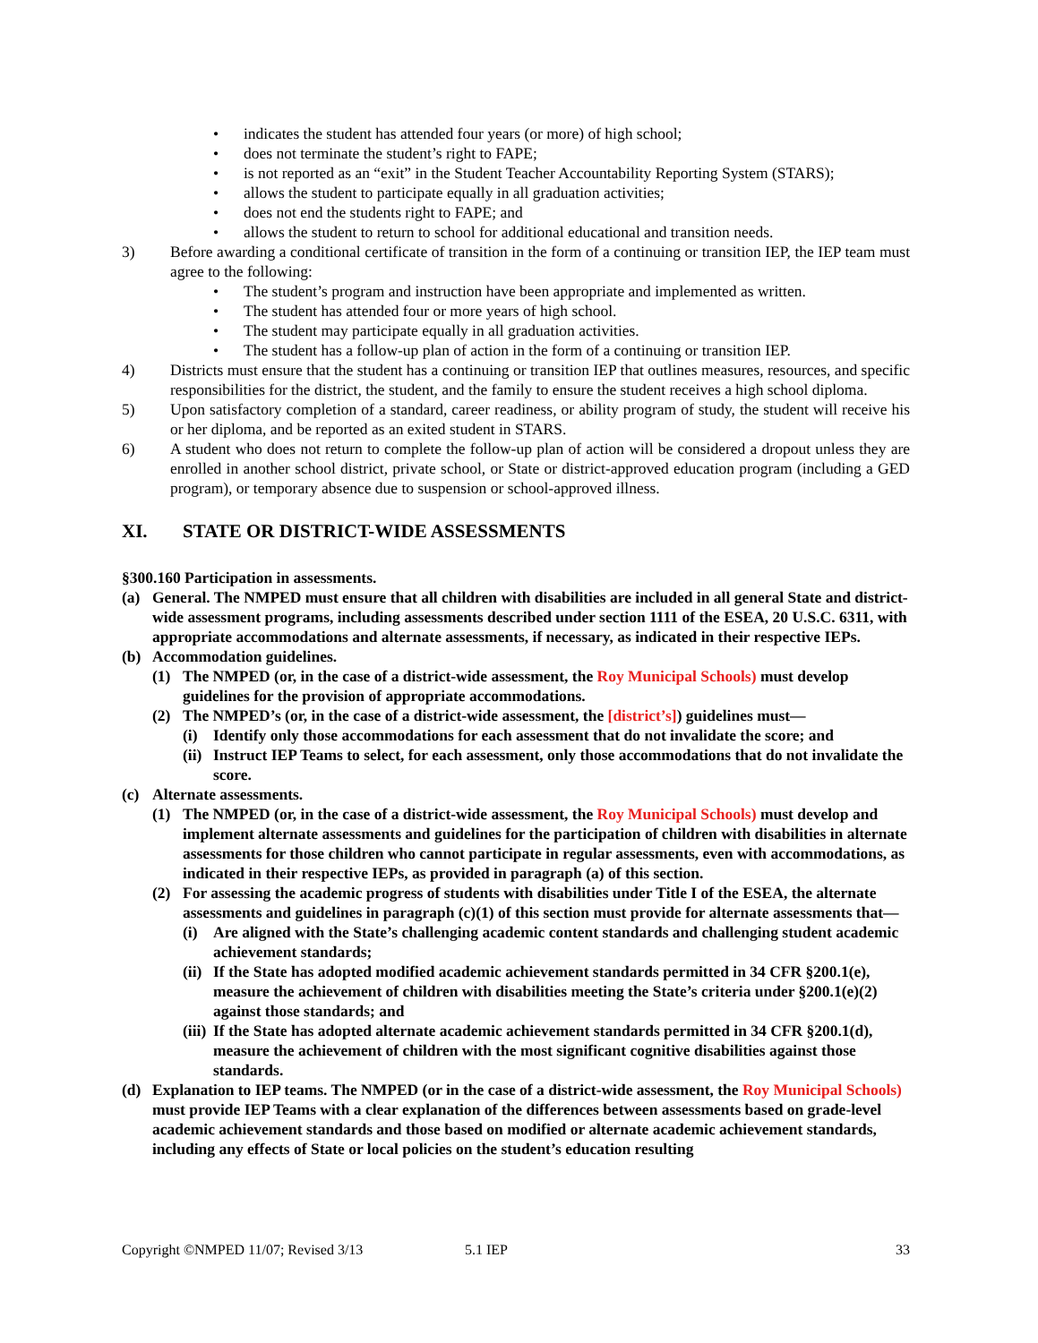• indicates the student has attended four years (or more) of high school;
• does not terminate the student’s right to FAPE;
• is not reported as an “exit” in the Student Teacher Accountability Reporting System (STARS);
• allows the student to participate equally in all graduation activities;
• does not end the students right to FAPE; and
• allows the student to return to school for additional educational and transition needs.
3) Before awarding a conditional certificate of transition in the form of a continuing or transition IEP, the IEP team must agree to the following:
• The student’s program and instruction have been appropriate and implemented as written.
• The student has attended four or more years of high school.
• The student may participate equally in all graduation activities.
• The student has a follow-up plan of action in the form of a continuing or transition IEP.
4) Districts must ensure that the student has a continuing or transition IEP that outlines measures, resources, and specific responsibilities for the district, the student, and the family to ensure the student receives a high school diploma.
5) Upon satisfactory completion of a standard, career readiness, or ability program of study, the student will receive his or her diploma, and be reported as an exited student in STARS.
6) A student who does not return to complete the follow-up plan of action will be considered a dropout unless they are enrolled in another school district, private school, or State or district-approved education program (including a GED program), or temporary absence due to suspension or school-approved illness.
XI. STATE OR DISTRICT-WIDE ASSESSMENTS
§300.160 Participation in assessments.
(a) General. The NMPED must ensure that all children with disabilities are included in all general State and district-wide assessment programs, including assessments described under section 1111 of the ESEA, 20 U.S.C. 6311, with appropriate accommodations and alternate assessments, if necessary, as indicated in their respective IEPs.
(b) Accommodation guidelines.
(1) The NMPED (or, in the case of a district-wide assessment, the Roy Municipal Schools) must develop guidelines for the provision of appropriate accommodations.
(2) The NMPED’s (or, in the case of a district-wide assessment, the [district’s]) guidelines must—
(i) Identify only those accommodations for each assessment that do not invalidate the score; and
(ii) Instruct IEP Teams to select, for each assessment, only those accommodations that do not invalidate the score.
(c) Alternate assessments.
(1) The NMPED (or, in the case of a district-wide assessment, the Roy Municipal Schools) must develop and implement alternate assessments and guidelines for the participation of children with disabilities in alternate assessments for those children who cannot participate in regular assessments, even with accommodations, as indicated in their respective IEPs, as provided in paragraph (a) of this section.
(2) For assessing the academic progress of students with disabilities under Title I of the ESEA, the alternate assessments and guidelines in paragraph (c)(1) of this section must provide for alternate assessments that—
(i) Are aligned with the State’s challenging academic content standards and challenging student academic achievement standards;
(ii) If the State has adopted modified academic achievement standards permitted in 34 CFR §200.1(e), measure the achievement of children with disabilities meeting the State’s criteria under §200.1(e)(2) against those standards; and
(iii) If the State has adopted alternate academic achievement standards permitted in 34 CFR §200.1(d), measure the achievement of children with the most significant cognitive disabilities against those standards.
(d) Explanation to IEP teams. The NMPED (or in the case of a district-wide assessment, the Roy Municipal Schools) must provide IEP Teams with a clear explanation of the differences between assessments based on grade-level academic achievement standards and those based on modified or alternate academic achievement standards, including any effects of State or local policies on the student’s education resulting
Copyright ©NMPED 11/07; Revised 3/13 5.1 IEP 33